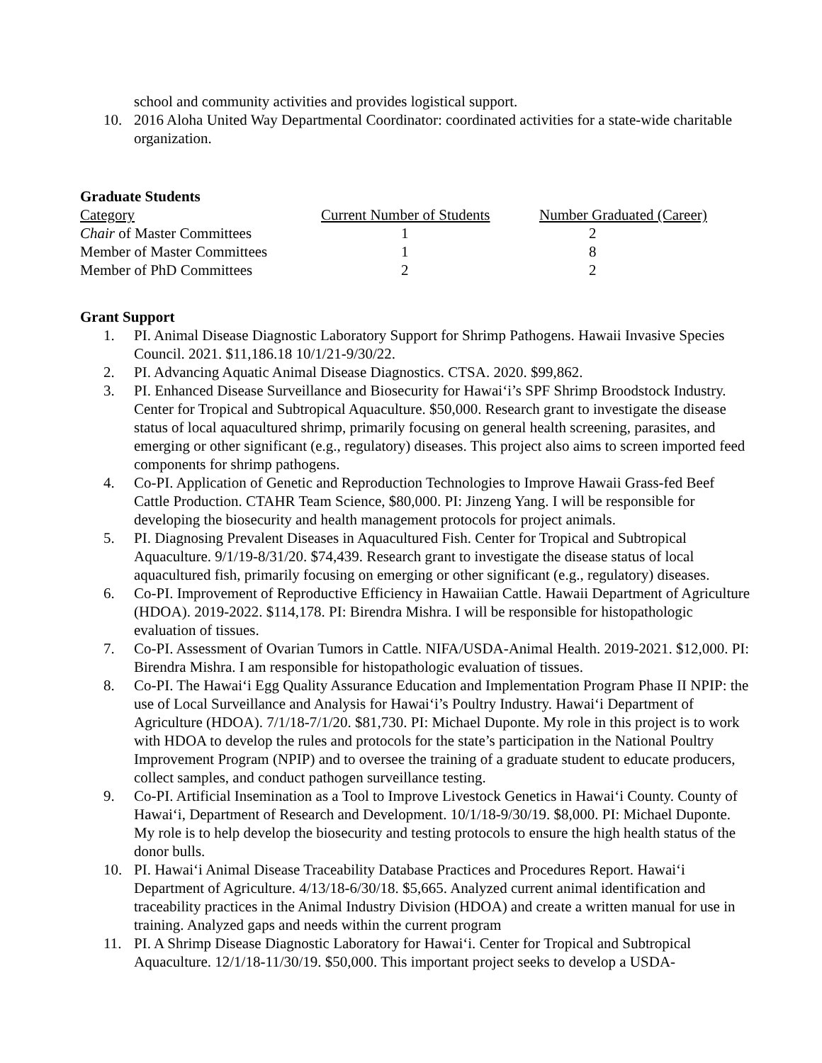school and community activities and provides logistical support.
10. 2016 Aloha United Way Departmental Coordinator: coordinated activities for a state-wide charitable organization.
Graduate Students
| Category | Current Number of Students | Number Graduated (Career) |
| Chair of Master Committees | 1 | 2 |
| Member of Master Committees | 1 | 8 |
| Member of PhD Committees | 2 | 2 |
Grant Support
1. PI. Animal Disease Diagnostic Laboratory Support for Shrimp Pathogens. Hawaii Invasive Species Council. 2021. $11,186.18 10/1/21-9/30/22.
2. PI. Advancing Aquatic Animal Disease Diagnostics. CTSA. 2020. $99,862.
3. PI. Enhanced Disease Surveillance and Biosecurity for Hawaiʻi’s SPF Shrimp Broodstock Industry. Center for Tropical and Subtropical Aquaculture. $50,000. Research grant to investigate the disease status of local aquacultured shrimp, primarily focusing on general health screening, parasites, and emerging or other significant (e.g., regulatory) diseases. This project also aims to screen imported feed components for shrimp pathogens.
4. Co-PI. Application of Genetic and Reproduction Technologies to Improve Hawaii Grass-fed Beef Cattle Production. CTAHR Team Science, $80,000. PI: Jinzeng Yang. I will be responsible for developing the biosecurity and health management protocols for project animals.
5. PI. Diagnosing Prevalent Diseases in Aquacultured Fish. Center for Tropical and Subtropical Aquaculture. 9/1/19-8/31/20. $74,439. Research grant to investigate the disease status of local aquacultured fish, primarily focusing on emerging or other significant (e.g., regulatory) diseases.
6. Co-PI. Improvement of Reproductive Efficiency in Hawaiian Cattle. Hawaii Department of Agriculture (HDOA). 2019-2022. $114,178. PI: Birendra Mishra. I will be responsible for histopathologic evaluation of tissues.
7. Co-PI. Assessment of Ovarian Tumors in Cattle. NIFA/USDA-Animal Health. 2019-2021. $12,000. PI: Birendra Mishra. I am responsible for histopathologic evaluation of tissues.
8. Co-PI. The Hawaiʻi Egg Quality Assurance Education and Implementation Program Phase II NPIP: the use of Local Surveillance and Analysis for Hawaiʻi’s Poultry Industry. Hawaiʻi Department of Agriculture (HDOA). 7/1/18-7/1/20. $81,730. PI: Michael Duponte. My role in this project is to work with HDOA to develop the rules and protocols for the state’s participation in the National Poultry Improvement Program (NPIP) and to oversee the training of a graduate student to educate producers, collect samples, and conduct pathogen surveillance testing.
9. Co-PI. Artificial Insemination as a Tool to Improve Livestock Genetics in Hawaiʻi County. County of Hawaiʻi, Department of Research and Development. 10/1/18-9/30/19. $8,000. PI: Michael Duponte. My role is to help develop the biosecurity and testing protocols to ensure the high health status of the donor bulls.
10. PI. Hawaiʻi Animal Disease Traceability Database Practices and Procedures Report. Hawaiʻi Department of Agriculture. 4/13/18-6/30/18. $5,665. Analyzed current animal identification and traceability practices in the Animal Industry Division (HDOA) and create a written manual for use in training. Analyzed gaps and needs within the current program
11. PI. A Shrimp Disease Diagnostic Laboratory for Hawaiʻi. Center for Tropical and Subtropical Aquaculture. 12/1/18-11/30/19. $50,000. This important project seeks to develop a USDA-